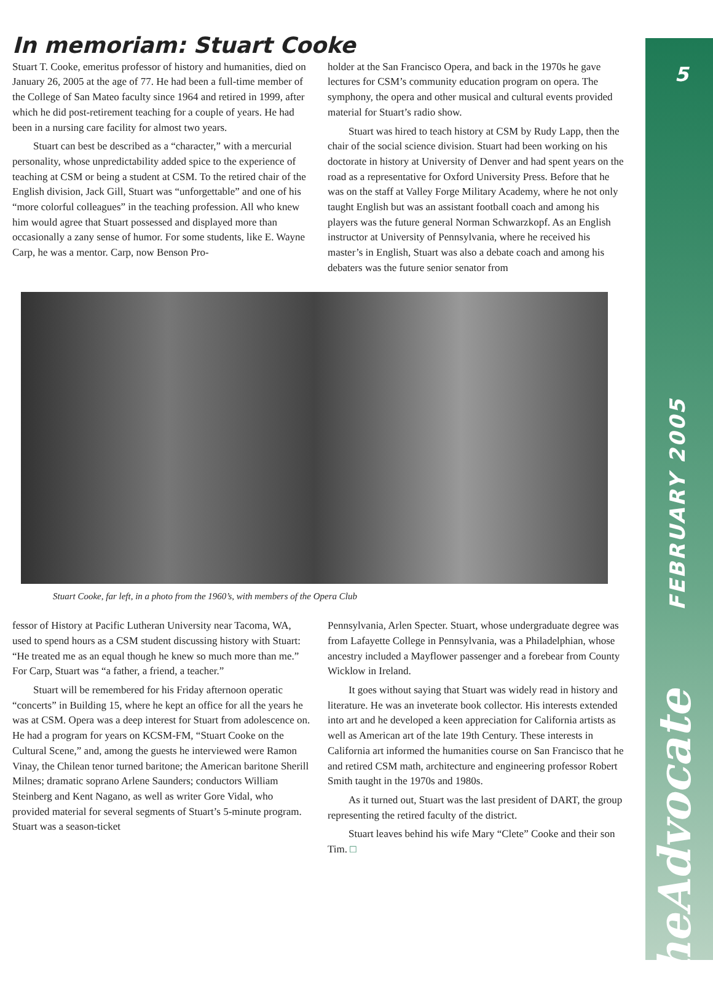5
FEBRUARY 2005
theAdvocate
In memoriam: Stuart Cooke
Stuart T. Cooke, emeritus professor of history and humanities, died on January 26, 2005 at the age of 77. He had been a full-time member of the College of San Mateo faculty since 1964 and retired in 1999, after which he did post-retirement teaching for a couple of years. He had been in a nursing care facility for almost two years.
Stuart can best be described as a “character,” with a mercurial personality, whose unpredictability added spice to the experience of teaching at CSM or being a student at CSM. To the retired chair of the English division, Jack Gill, Stuart was “unforgettable” and one of his “more colorful colleagues” in the teaching profession. All who knew him would agree that Stuart possessed and displayed more than occasionally a zany sense of humor. For some students, like E. Wayne Carp, he was a mentor. Carp, now Benson Pro-
holder at the San Francisco Opera, and back in the 1970s he gave lectures for CSM’s community education program on opera. The symphony, the opera and other musical and cultural events provided material for Stuart’s radio show.
Stuart was hired to teach history at CSM by Rudy Lapp, then the chair of the social science division. Stuart had been working on his doctorate in history at University of Denver and had spent years on the road as a representative for Oxford University Press. Before that he was on the staff at Valley Forge Military Academy, where he not only taught English but was an assistant football coach and among his players was the future general Norman Schwarzkopf. As an English instructor at University of Pennsylvania, where he received his master’s in English, Stuart was also a debate coach and among his debaters was the future senior senator from
Stuart Cooke, far left, in a photo from the 1960’s, with members of the Opera Club
fessor of History at Pacific Lutheran University near Tacoma, WA, used to spend hours as a CSM student discussing history with Stuart: “He treated me as an equal though he knew so much more than me.” For Carp, Stuart was “a father, a friend, a teacher.”
Stuart will be remembered for his Friday afternoon operatic “concerts” in Building 15, where he kept an office for all the years he was at CSM. Opera was a deep interest for Stuart from adolescence on. He had a program for years on KCSM-FM, “Stuart Cooke on the Cultural Scene,” and, among the guests he interviewed were Ramon Vinay, the Chilean tenor turned baritone; the American baritone Sherill Milnes; dramatic soprano Arlene Saunders; conductors William Steinberg and Kent Nagano, as well as writer Gore Vidal, who provided material for several segments of Stuart’s 5-minute program. Stuart was a season-ticket
Pennsylvania, Arlen Specter. Stuart, whose undergraduate degree was from Lafayette College in Pennsylvania, was a Philadelphian, whose ancestry included a Mayflower passenger and a forebear from County Wicklow in Ireland.
It goes without saying that Stuart was widely read in history and literature. He was an inveterate book collector. His interests extended into art and he developed a keen appreciation for California artists as well as American art of the late 19th Century. These interests in California art informed the humanities course on San Francisco that he and retired CSM math, architecture and engineering professor Robert Smith taught in the 1970s and 1980s.
As it turned out, Stuart was the last president of DART, the group representing the retired faculty of the district.
Stuart leaves behind his wife Mary “Clete” Cooke and their son Tim. □